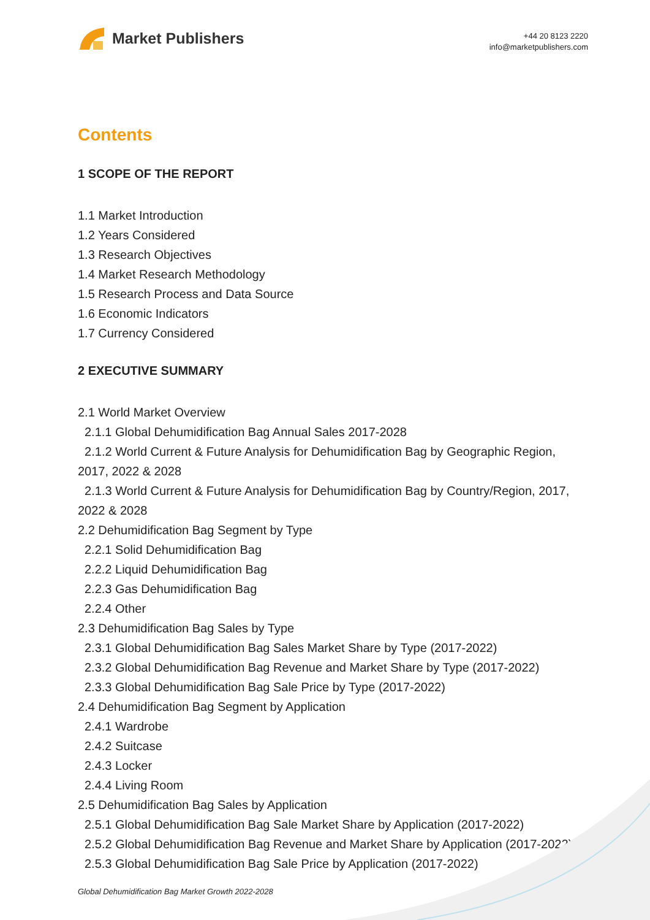Market Publishers
+44 20 8123 2220
info@marketpublishers.com
Contents
1 SCOPE OF THE REPORT
1.1 Market Introduction
1.2 Years Considered
1.3 Research Objectives
1.4 Market Research Methodology
1.5 Research Process and Data Source
1.6 Economic Indicators
1.7 Currency Considered
2 EXECUTIVE SUMMARY
2.1 World Market Overview
2.1.1 Global Dehumidification Bag Annual Sales 2017-2028
2.1.2 World Current & Future Analysis for Dehumidification Bag by Geographic Region, 2017, 2022 & 2028
2.1.3 World Current & Future Analysis for Dehumidification Bag by Country/Region, 2017, 2022 & 2028
2.2 Dehumidification Bag Segment by Type
2.2.1 Solid Dehumidification Bag
2.2.2 Liquid Dehumidification Bag
2.2.3 Gas Dehumidification Bag
2.2.4 Other
2.3 Dehumidification Bag Sales by Type
2.3.1 Global Dehumidification Bag Sales Market Share by Type (2017-2022)
2.3.2 Global Dehumidification Bag Revenue and Market Share by Type (2017-2022)
2.3.3 Global Dehumidification Bag Sale Price by Type (2017-2022)
2.4 Dehumidification Bag Segment by Application
2.4.1 Wardrobe
2.4.2 Suitcase
2.4.3 Locker
2.4.4 Living Room
2.5 Dehumidification Bag Sales by Application
2.5.1 Global Dehumidification Bag Sale Market Share by Application (2017-2022)
2.5.2 Global Dehumidification Bag Revenue and Market Share by Application (2017-2022)
2.5.3 Global Dehumidification Bag Sale Price by Application (2017-2022)
Global Dehumidification Bag Market Growth 2022-2028